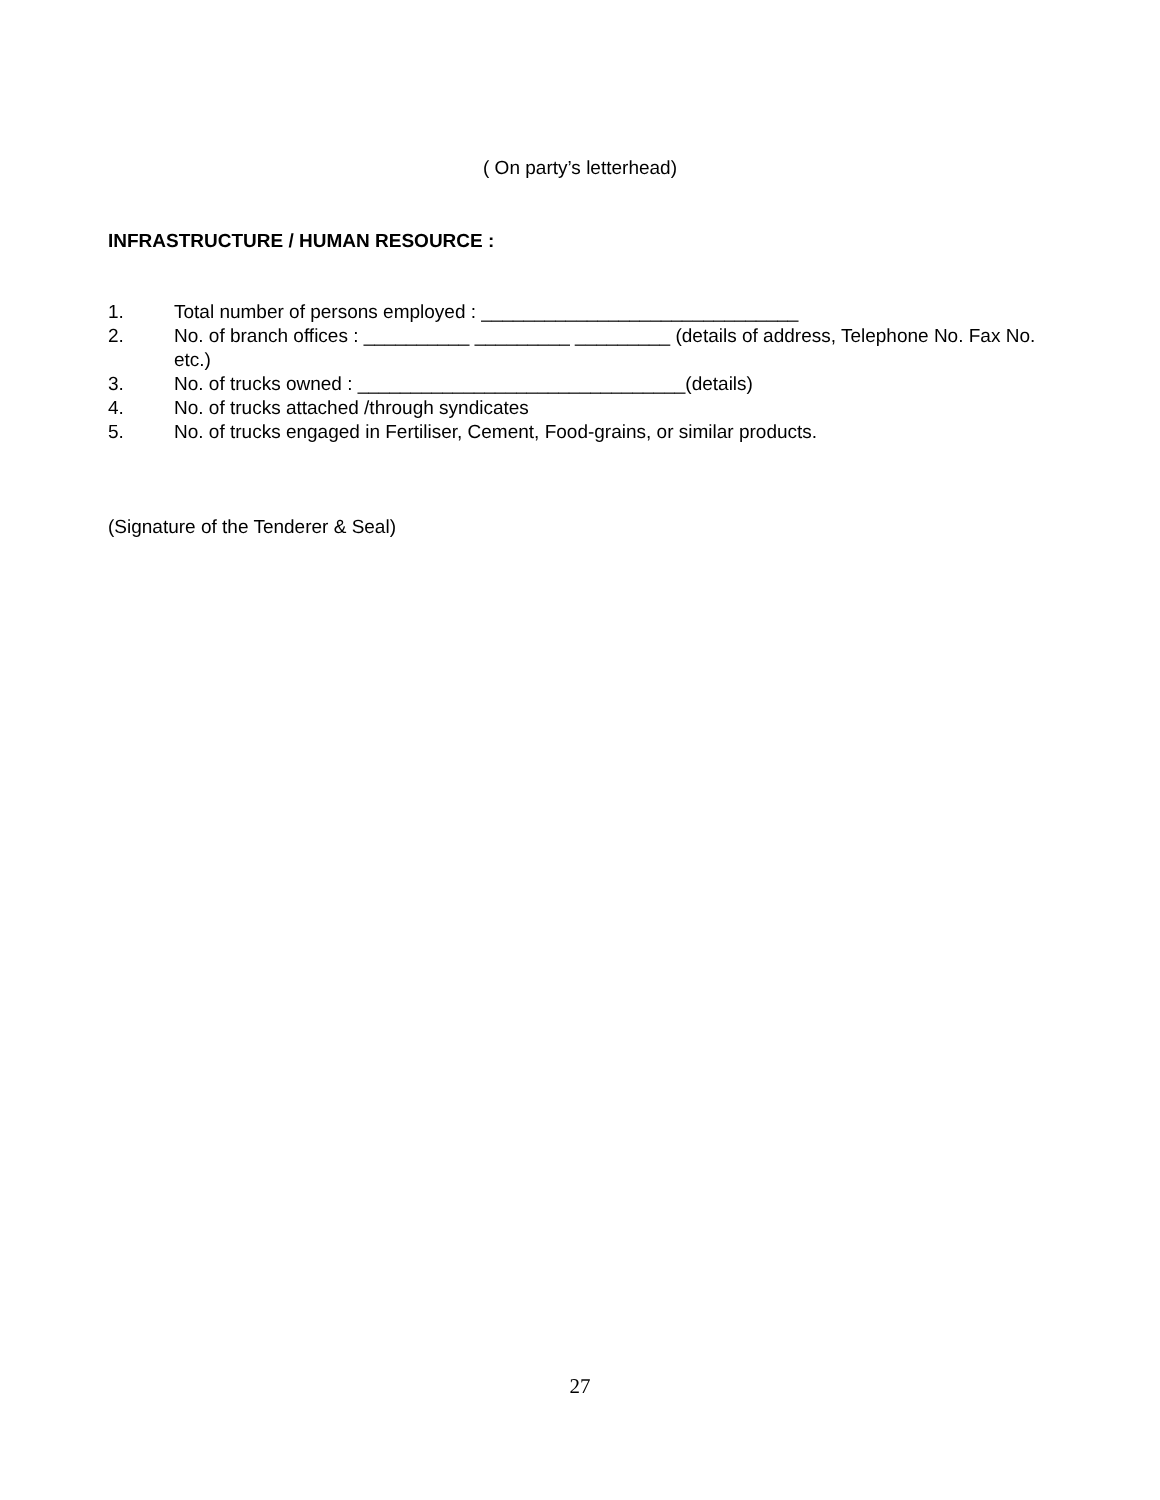( On party’s letterhead)
INFRASTRUCTURE / HUMAN RESOURCE :
1. Total number of persons employed : ______________________________
2. No. of branch offices : __________ _________ _________ (details of address, Telephone No. Fax No. etc.)
3. No. of trucks owned : _______________________________(details)
4. No. of trucks attached /through syndicates
5. No. of trucks engaged in Fertiliser, Cement, Food-grains, or similar products.
(Signature of the Tenderer & Seal)
27